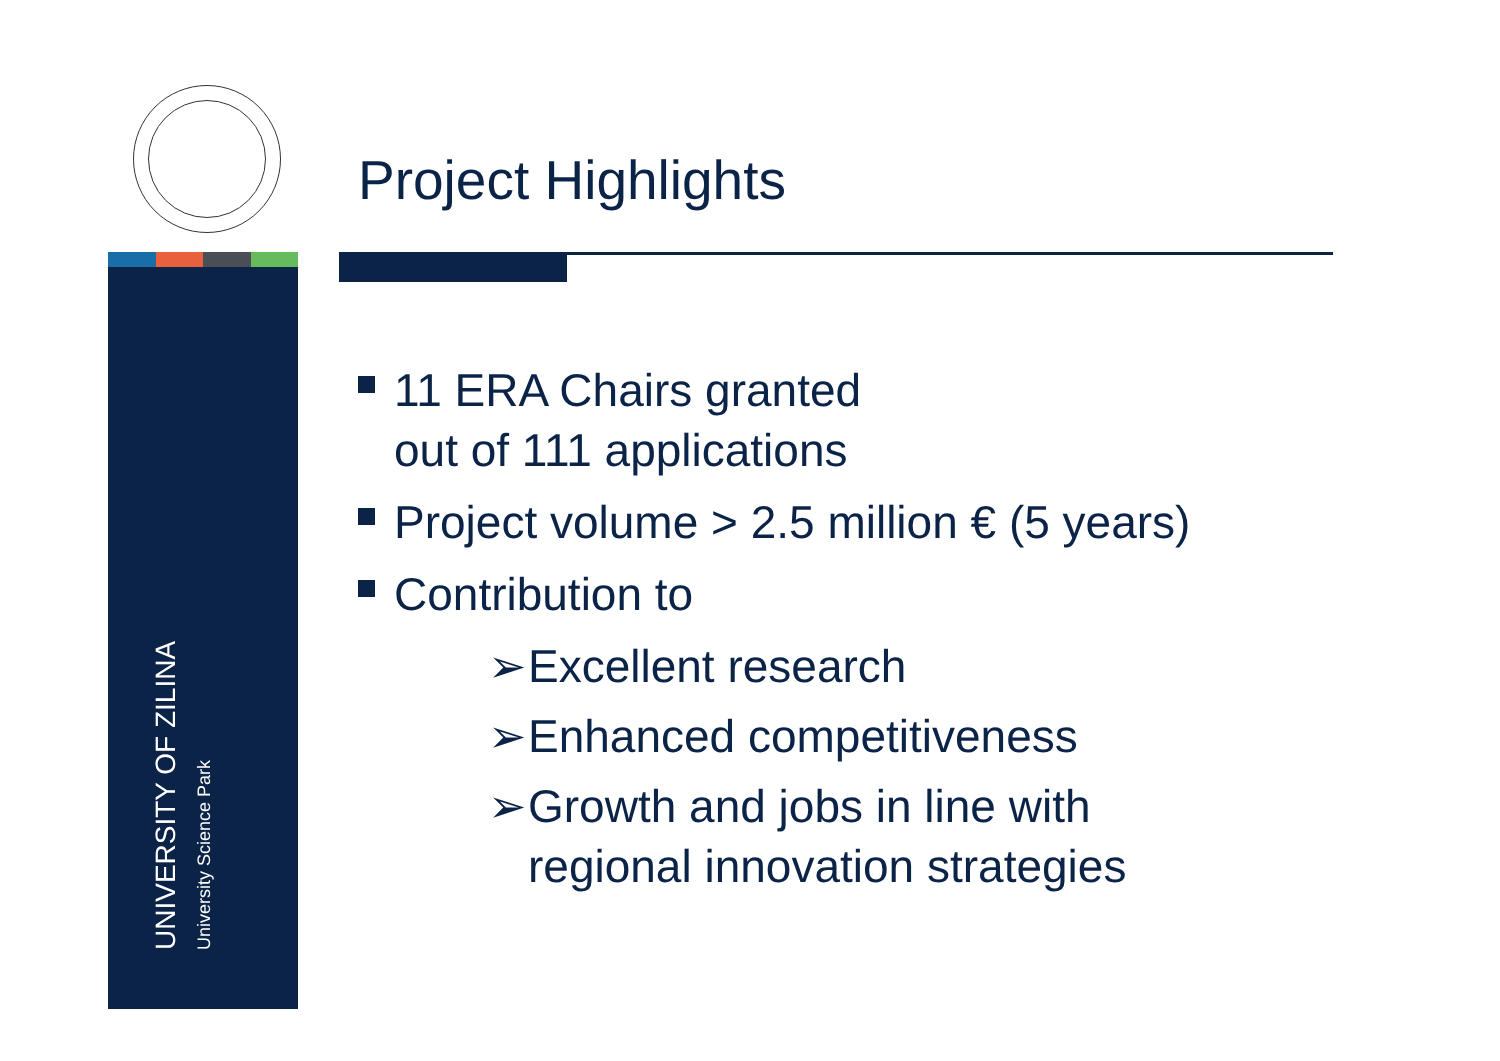UNIVERSITY OF ZILINA
University Science Park
Project Highlights
11 ERA Chairs granted
out of 111 applications
Project volume > 2.5 million € (5 years)
Contribution to
➢ Excellent research
➢ Enhanced competitiveness
➢ Growth and jobs in line with
regional innovation strategies